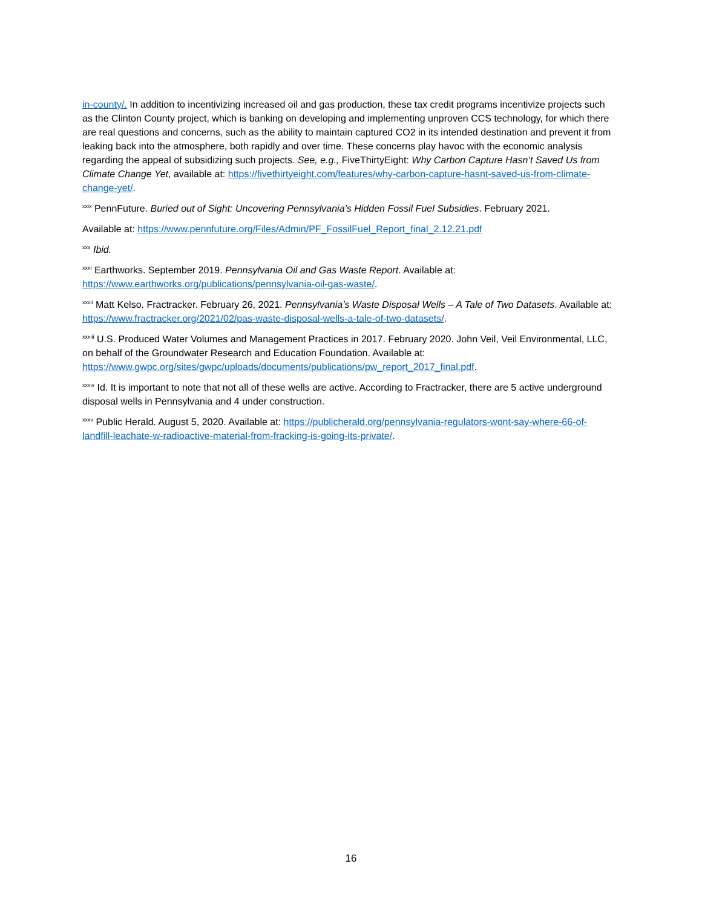in-county/. In addition to incentivizing increased oil and gas production, these tax credit programs incentivize projects such as the Clinton County project, which is banking on developing and implementing unproven CCS technology, for which there are real questions and concerns, such as the ability to maintain captured CO2 in its intended destination and prevent it from leaking back into the atmosphere, both rapidly and over time. These concerns play havoc with the economic analysis regarding the appeal of subsidizing such projects. See, e.g., FiveThirtyEight: Why Carbon Capture Hasn’t Saved Us from Climate Change Yet, available at: https://fivethirtyeight.com/features/why-carbon-capture-hasnt-saved-us-from-climate-change-yet/.
<sup>xxix</sup> PennFuture. Buried out of Sight: Uncovering Pennsylvania’s Hidden Fossil Fuel Subsidies. February 2021.
Available at: https://www.pennfuture.org/Files/Admin/PF_FossilFuel_Report_final_2.12.21.pdf
<sup>xxx</sup> Ibid.
<sup>xxxi</sup> Earthworks. September 2019. Pennsylvania Oil and Gas Waste Report. Available at: https://www.earthworks.org/publications/pennsylvania-oil-gas-waste/.
<sup>xxxii</sup> Matt Kelso. Fractracker. February 26, 2021. Pennsylvania’s Waste Disposal Wells – A Tale of Two Datasets. Available at: https://www.fractracker.org/2021/02/pas-waste-disposal-wells-a-tale-of-two-datasets/.
<sup>xxxiii</sup> U.S. Produced Water Volumes and Management Practices in 2017. February 2020. John Veil, Veil Environmental, LLC, on behalf of the Groundwater Research and Education Foundation. Available at: https://www.gwpc.org/sites/gwpc/uploads/documents/publications/pw_report_2017_final.pdf.
<sup>xxxiv</sup> Id. It is important to note that not all of these wells are active. According to Fractracker, there are 5 active underground disposal wells in Pennsylvania and 4 under construction.
<sup>xxxv</sup> Public Herald. August 5, 2020. Available at: https://publicherald.org/pennsylvania-regulators-wont-say-where-66-of-landfill-leachate-w-radioactive-material-from-fracking-is-going-its-private/.
16